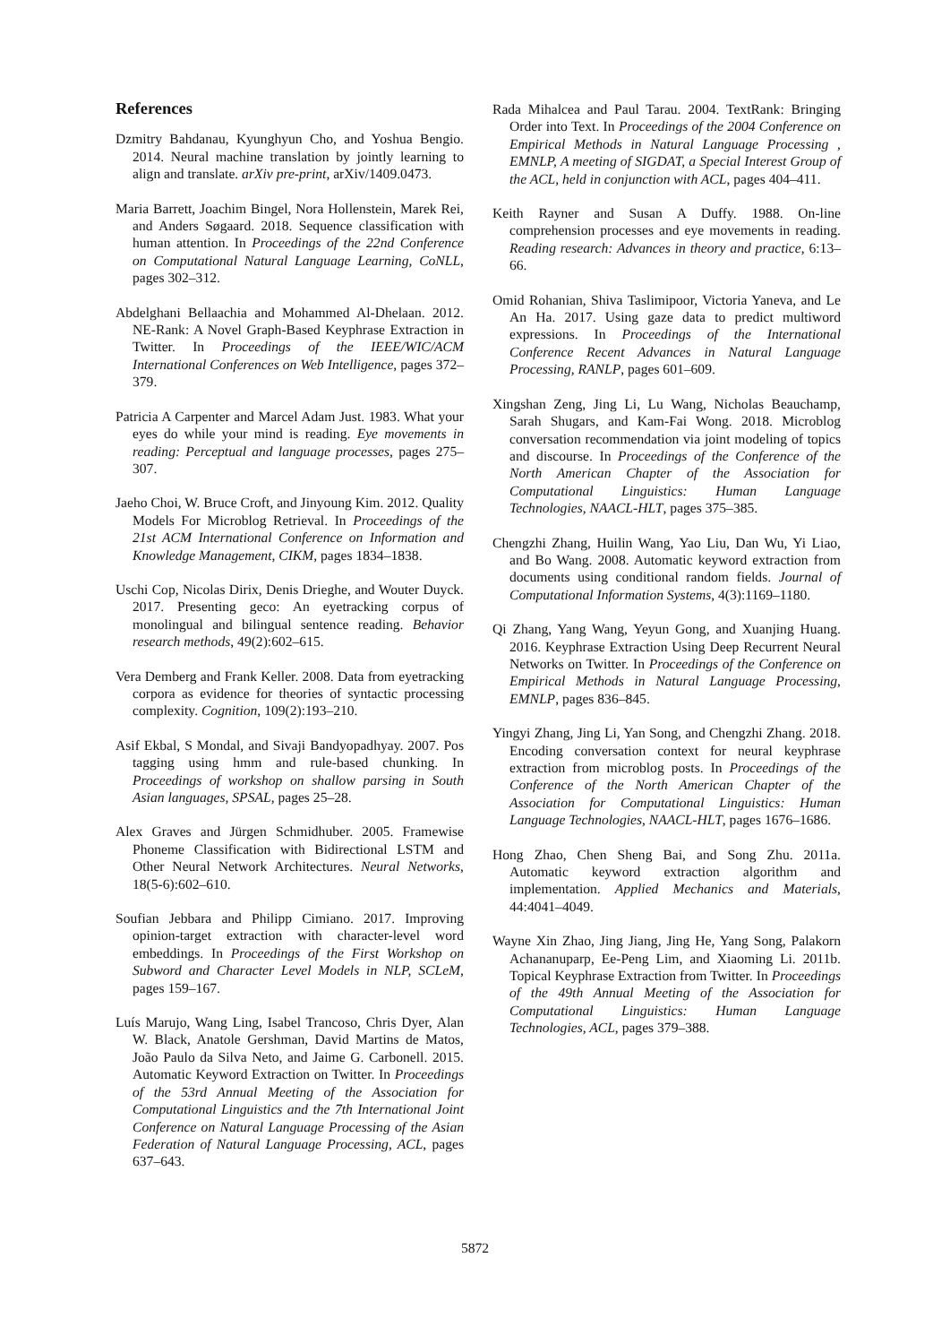References
Dzmitry Bahdanau, Kyunghyun Cho, and Yoshua Bengio. 2014. Neural machine translation by jointly learning to align and translate. arXiv pre-print, arXiv/1409.0473.
Maria Barrett, Joachim Bingel, Nora Hollenstein, Marek Rei, and Anders Søgaard. 2018. Sequence classification with human attention. In Proceedings of the 22nd Conference on Computational Natural Language Learning, CoNLL, pages 302–312.
Abdelghani Bellaachia and Mohammed Al-Dhelaan. 2012. NE-Rank: A Novel Graph-Based Keyphrase Extraction in Twitter. In Proceedings of the IEEE/WIC/ACM International Conferences on Web Intelligence, pages 372–379.
Patricia A Carpenter and Marcel Adam Just. 1983. What your eyes do while your mind is reading. Eye movements in reading: Perceptual and language processes, pages 275–307.
Jaeho Choi, W. Bruce Croft, and Jinyoung Kim. 2012. Quality Models For Microblog Retrieval. In Proceedings of the 21st ACM International Conference on Information and Knowledge Management, CIKM, pages 1834–1838.
Uschi Cop, Nicolas Dirix, Denis Drieghe, and Wouter Duyck. 2017. Presenting geco: An eyetracking corpus of monolingual and bilingual sentence reading. Behavior research methods, 49(2):602–615.
Vera Demberg and Frank Keller. 2008. Data from eyetracking corpora as evidence for theories of syntactic processing complexity. Cognition, 109(2):193–210.
Asif Ekbal, S Mondal, and Sivaji Bandyopadhyay. 2007. Pos tagging using hmm and rule-based chunking. In Proceedings of workshop on shallow parsing in South Asian languages, SPSAL, pages 25–28.
Alex Graves and Jürgen Schmidhuber. 2005. Framewise Phoneme Classification with Bidirectional LSTM and Other Neural Network Architectures. Neural Networks, 18(5-6):602–610.
Soufian Jebbara and Philipp Cimiano. 2017. Improving opinion-target extraction with character-level word embeddings. In Proceedings of the First Workshop on Subword and Character Level Models in NLP, SCLeM, pages 159–167.
Luís Marujo, Wang Ling, Isabel Trancoso, Chris Dyer, Alan W. Black, Anatole Gershman, David Martins de Matos, João Paulo da Silva Neto, and Jaime G. Carbonell. 2015. Automatic Keyword Extraction on Twitter. In Proceedings of the 53rd Annual Meeting of the Association for Computational Linguistics and the 7th International Joint Conference on Natural Language Processing of the Asian Federation of Natural Language Processing, ACL, pages 637–643.
Rada Mihalcea and Paul Tarau. 2004. TextRank: Bringing Order into Text. In Proceedings of the 2004 Conference on Empirical Methods in Natural Language Processing , EMNLP, A meeting of SIGDAT, a Special Interest Group of the ACL, held in conjunction with ACL, pages 404–411.
Keith Rayner and Susan A Duffy. 1988. On-line comprehension processes and eye movements in reading. Reading research: Advances in theory and practice, 6:13–66.
Omid Rohanian, Shiva Taslimipoor, Victoria Yaneva, and Le An Ha. 2017. Using gaze data to predict multiword expressions. In Proceedings of the International Conference Recent Advances in Natural Language Processing, RANLP, pages 601–609.
Xingshan Zeng, Jing Li, Lu Wang, Nicholas Beauchamp, Sarah Shugars, and Kam-Fai Wong. 2018. Microblog conversation recommendation via joint modeling of topics and discourse. In Proceedings of the Conference of the North American Chapter of the Association for Computational Linguistics: Human Language Technologies, NAACL-HLT, pages 375–385.
Chengzhi Zhang, Huilin Wang, Yao Liu, Dan Wu, Yi Liao, and Bo Wang. 2008. Automatic keyword extraction from documents using conditional random fields. Journal of Computational Information Systems, 4(3):1169–1180.
Qi Zhang, Yang Wang, Yeyun Gong, and Xuanjing Huang. 2016. Keyphrase Extraction Using Deep Recurrent Neural Networks on Twitter. In Proceedings of the Conference on Empirical Methods in Natural Language Processing, EMNLP, pages 836–845.
Yingyi Zhang, Jing Li, Yan Song, and Chengzhi Zhang. 2018. Encoding conversation context for neural keyphrase extraction from microblog posts. In Proceedings of the Conference of the North American Chapter of the Association for Computational Linguistics: Human Language Technologies, NAACL-HLT, pages 1676–1686.
Hong Zhao, Chen Sheng Bai, and Song Zhu. 2011a. Automatic keyword extraction algorithm and implementation. Applied Mechanics and Materials, 44:4041–4049.
Wayne Xin Zhao, Jing Jiang, Jing He, Yang Song, Palakorn Achananuparp, Ee-Peng Lim, and Xiaoming Li. 2011b. Topical Keyphrase Extraction from Twitter. In Proceedings of the 49th Annual Meeting of the Association for Computational Linguistics: Human Language Technologies, ACL, pages 379–388.
5872